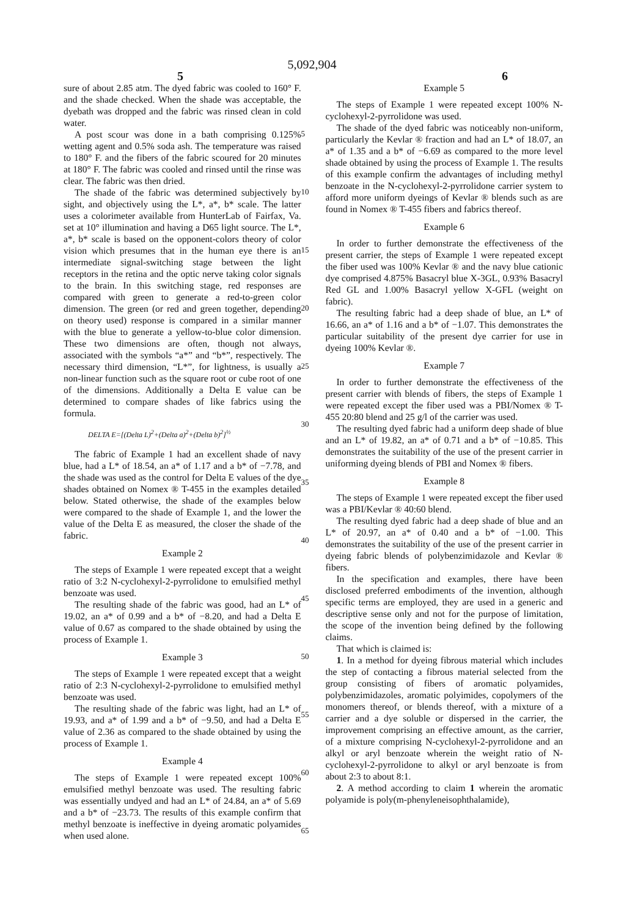5,092,904
5 6
sure of about 2.85 atm. The dyed fabric was cooled to 160° F. and the shade checked. When the shade was acceptable, the dyebath was dropped and the fabric was rinsed clean in cold water.
A post scour was done in a bath comprising 0.125% wetting agent and 0.5% soda ash. The temperature was raised to 180° F. and the fibers of the fabric scoured for 20 minutes at 180° F. The fabric was cooled and rinsed until the rinse was clear. The fabric was then dried.
The shade of the fabric was determined subjectively by sight, and objectively using the L*, a*, b* scale. The latter uses a colorimeter available from HunterLab of Fairfax, Va. set at 10° illumination and having a D65 light source. The L*, a*, b* scale is based on the opponent-colors theory of color vision which presumes that in the human eye there is an intermediate signal-switching stage between the light receptors in the retina and the optic nerve taking color signals to the brain. In this switching stage, red responses are compared with green to generate a red-to-green color dimension. The green (or red and green together, depending on theory used) response is compared in a similar manner with the blue to generate a yellow-to-blue color dimension. These two dimensions are often, though not always, associated with the symbols “a*” and “b*”, respectively. The necessary third dimension, “L*”, for lightness, is usually a non-linear function such as the square root or cube root of one of the dimensions. Additionally a Delta E value can be determined to compare shades of like fabrics using the formula.
DELTA E=[(Delta L)<sup>2</sup>+(Delta a)<sup>2</sup>+(Delta b)<sup>2</sup>]<sup>½</sup>
The fabric of Example 1 had an excellent shade of navy blue, had a L* of 18.54, an a* of 1.17 and a b* of −7.78, and the shade was used as the control for Delta E values of the dye shades obtained on Nomex ® T-455 in the examples detailed below. Stated otherwise, the shade of the examples below were compared to the shade of Example 1, and the lower the value of the Delta E as measured, the closer the shade of the fabric.
Example 2
The steps of Example 1 were repeated except that a weight ratio of 3:2 N-cyclohexyl-2-pyrrolidone to emulsified methyl benzoate was used.
The resulting shade of the fabric was good, had an L* of 19.02, an a* of 0.99 and a b* of −8.20, and had a Delta E value of 0.67 as compared to the shade obtained by using the process of Example 1.
Example 3
The steps of Example 1 were repeated except that a weight ratio of 2:3 N-cyclohexyl-2-pyrrolidone to emulsified methyl benzoate was used.
The resulting shade of the fabric was light, had an L* of 19.93, and a* of 1.99 and a b* of −9.50, and had a Delta E value of 2.36 as compared to the shade obtained by using the process of Example 1.
Example 4
The steps of Example 1 were repeated except 100% emulsified methyl benzoate was used. The resulting fabric was essentially undyed and had an L* of 24.84, an a* of 5.69 and a b* of −23.73. The results of this example confirm that methyl benzoate is ineffective in dyeing aromatic polyamides when used alone.
5
10
15
20
25
30
35
40
45
50
55
60
65
Example 5
The steps of Example 1 were repeated except 100% N-cyclohexyl-2-pyrrolidone was used.
The shade of the dyed fabric was noticeably non-uniform, particularly the Kevlar ® fraction and had an L* of 18.07, an a* of 1.35 and a b* of −6.69 as compared to the more level shade obtained by using the process of Example 1. The results of this example confirm the advantages of including methyl benzoate in the N-cyclohexyl-2-pyrrolidone carrier system to afford more uniform dyeings of Kevlar ® blends such as are found in Nomex ® T-455 fibers and fabrics thereof.
Example 6
In order to further demonstrate the effectiveness of the present carrier, the steps of Example 1 were repeated except the fiber used was 100% Kevlar ® and the navy blue cationic dye comprised 4.875% Basacryl blue X-3GL, 0.93% Basacryl Red GL and 1.00% Basacryl yellow X-GFL (weight on fabric).
The resulting fabric had a deep shade of blue, an L* of 16.66, an a* of 1.16 and a b* of −1.07. This demonstrates the particular suitability of the present dye carrier for use in dyeing 100% Kevlar ®.
Example 7
In order to further demonstrate the effectiveness of the present carrier with blends of fibers, the steps of Example 1 were repeated except the fiber used was a PBI/Nomex ® T-455 20:80 blend and 25 g/l of the carrier was used.
The resulting dyed fabric had a uniform deep shade of blue and an L* of 19.82, an a* of 0.71 and a b* of −10.85. This demonstrates the suitability of the use of the present carrier in uniforming dyeing blends of PBI and Nomex ® fibers.
Example 8
The steps of Example 1 were repeated except the fiber used was a PBI/Kevlar ® 40:60 blend.
The resulting dyed fabric had a deep shade of blue and an L* of 20.97, an a* of 0.40 and a b* of −1.00. This demonstrates the suitability of the use of the present carrier in dyeing fabric blends of polybenzimidazole and Kevlar ® fibers.
In the specification and examples, there have been disclosed preferred embodiments of the invention, although specific terms are employed, they are used in a generic and descriptive sense only and not for the purpose of limitation, the scope of the invention being defined by the following claims.
That which is claimed is:
1. In a method for dyeing fibrous material which includes the step of contacting a fibrous material selected from the group consisting of fibers of aromatic polyamides, polybenzimidazoles, aromatic polyimides, copolymers of the monomers thereof, or blends thereof, with a mixture of a carrier and a dye soluble or dispersed in the carrier, the improvement comprising an effective amount, as the carrier, of a mixture comprising N-cyclohexyl-2-pyrrolidone and an alkyl or aryl benzoate wherein the weight ratio of N-cyclohexyl-2-pyrrolidone to alkyl or aryl benzoate is from about 2:3 to about 8:1.
2. A method according to claim 1 wherein the aromatic polyamide is poly(m-phenyleneisophthalamide),